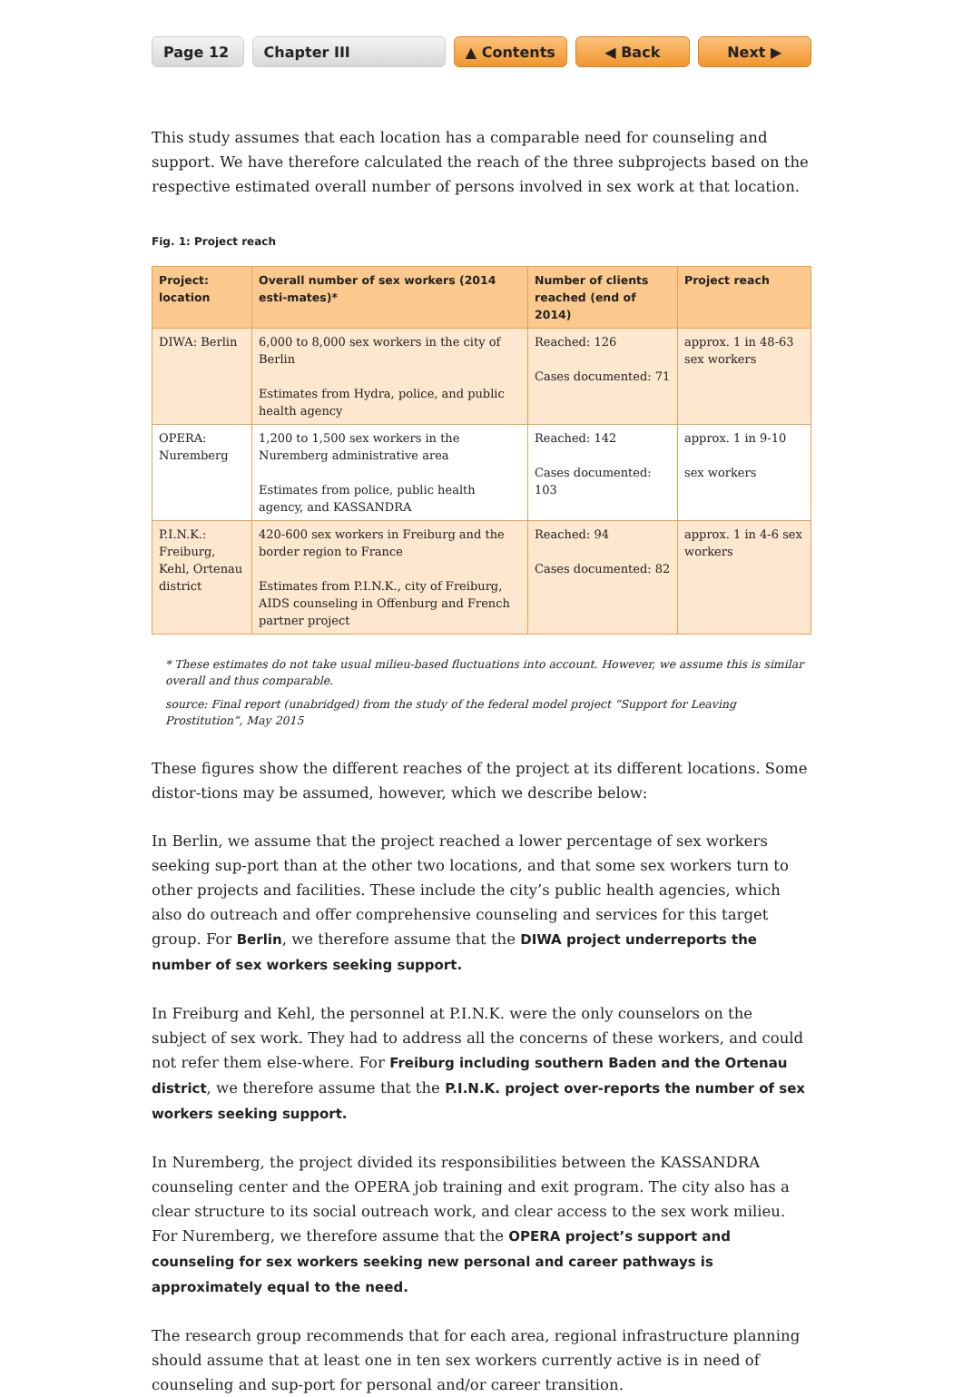Page 12 Chapter III ▲ Contents ◀ Back Next ▶
This study assumes that each location has a comparable need for counseling and support. We have therefore calculated the reach of the three subprojects based on the respective estimated overall number of persons involved in sex work at that location.
Fig. 1: Project reach
| Project: location | Overall number of sex workers (2014 esti-mates)* | Number of clients reached (end of 2014) | Project reach |
| --- | --- | --- | --- |
| DIWA: Berlin | 6,000 to 8,000 sex workers in the city of Berlin Estimates from Hydra, police, and public health agency | Reached: 126 Cases documented: 71 | approx. 1 in 48-63 sex workers |
| OPERA: Nuremberg | 1,200 to 1,500 sex workers in the Nuremberg administrative area Estimates from police, public health agency, and KASSANDRA | Reached: 142 Cases documented: 103 | approx. 1 in 9-10 sex workers |
| P.I.N.K.: Freiburg, Kehl, Ortenau district | 420-600 sex workers in Freiburg and the border region to France Estimates from P.I.N.K., city of Freiburg, AIDS counseling in Offenburg and French partner project | Reached: 94 Cases documented: 82 | approx. 1 in 4-6 sex workers |
* These estimates do not take usual milieu-based fluctuations into account. However, we assume this is similar overall and thus comparable.
source: Final report (unabridged) from the study of the federal model project “Support for Leaving Prostitution”, May 2015
These figures show the different reaches of the project at its different locations. Some distor-tions may be assumed, however, which we describe below:
In Berlin, we assume that the project reached a lower percentage of sex workers seeking sup-port than at the other two locations, and that some sex workers turn to other projects and facilities. These include the city’s public health agencies, which also do outreach and offer comprehensive counseling and services for this target group. For Berlin, we therefore assume that the DIWA project underreports the number of sex workers seeking support.
In Freiburg and Kehl, the personnel at P.I.N.K. were the only counselors on the subject of sex work. They had to address all the concerns of these workers, and could not refer them else-where. For Freiburg including southern Baden and the Ortenau district, we therefore assume that the P.I.N.K. project over-reports the number of sex workers seeking support.
In Nuremberg, the project divided its responsibilities between the KASSANDRA counseling center and the OPERA job training and exit program. The city also has a clear structure to its social outreach work, and clear access to the sex work milieu. For Nuremberg, we therefore assume that the OPERA project’s support and counseling for sex workers seeking new personal and career pathways is approximately equal to the need.
The research group recommends that for each area, regional infrastructure planning should assume that at least one in ten sex workers currently active is in need of counseling and sup-port for personal and/or career transition.